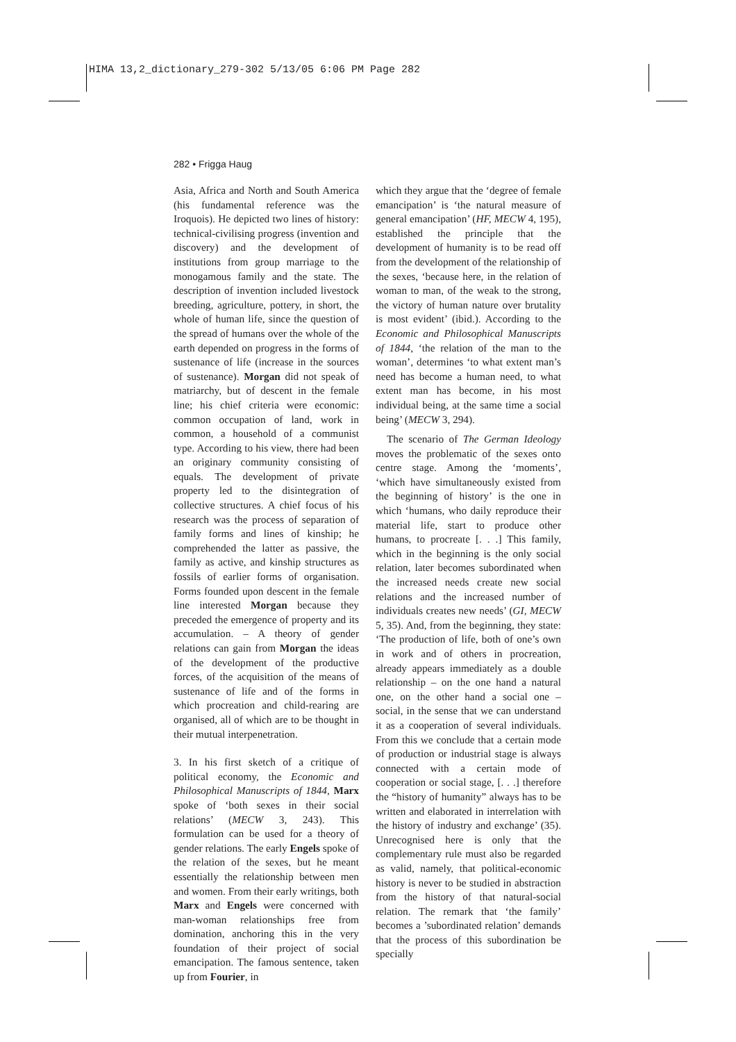HIMA 13,2_dictionary_279-302 5/13/05 6:06 PM Page 282
282 • Frigga Haug
Asia, Africa and North and South America (his fundamental reference was the Iroquois). He depicted two lines of history: technical-civilising progress (invention and discovery) and the development of institutions from group marriage to the monogamous family and the state. The description of invention included livestock breeding, agriculture, pottery, in short, the whole of human life, since the question of the spread of humans over the whole of the earth depended on progress in the forms of sustenance of life (increase in the sources of sustenance). Morgan did not speak of matriarchy, but of descent in the female line; his chief criteria were economic: common occupation of land, work in common, a household of a communist type. According to his view, there had been an originary community consisting of equals. The development of private property led to the disintegration of collective structures. A chief focus of his research was the process of separation of family forms and lines of kinship; he comprehended the latter as passive, the family as active, and kinship structures as fossils of earlier forms of organisation. Forms founded upon descent in the female line interested Morgan because they preceded the emergence of property and its accumulation. – A theory of gender relations can gain from Morgan the ideas of the development of the productive forces, of the acquisition of the means of sustenance of life and of the forms in which procreation and child-rearing are organised, all of which are to be thought in their mutual interpenetration.
3. In his first sketch of a critique of political economy, the Economic and Philosophical Manuscripts of 1844, Marx spoke of ‘both sexes in their social relations’ (MECW 3, 243). This formulation can be used for a theory of gender relations. The early Engels spoke of the relation of the sexes, but he meant essentially the relationship between men and women. From their early writings, both Marx and Engels were concerned with man-woman relationships free from domination, anchoring this in the very foundation of their project of social emancipation. The famous sentence, taken up from Fourier, in
which they argue that the ‘degree of female emancipation’ is ‘the natural measure of general emancipation’ (HF, MECW 4, 195), established the principle that the development of humanity is to be read off from the development of the relationship of the sexes, ‘because here, in the relation of woman to man, of the weak to the strong, the victory of human nature over brutality is most evident’ (ibid.). According to the Economic and Philosophical Manuscripts of 1844, ‘the relation of the man to the woman’, determines ‘to what extent man’s need has become a human need, to what extent man has become, in his most individual being, at the same time a social being’ (MECW 3, 294).
The scenario of The German Ideology moves the problematic of the sexes onto centre stage. Among the ‘moments’, ‘which have simultaneously existed from the beginning of history’ is the one in which ‘humans, who daily reproduce their material life, start to produce other humans, to procreate [. . .] This family, which in the beginning is the only social relation, later becomes subordinated when the increased needs create new social relations and the increased number of individuals creates new needs’ (GI, MECW 5, 35). And, from the beginning, they state: ‘The production of life, both of one’s own in work and of others in procreation, already appears immediately as a double relationship – on the one hand a natural one, on the other hand a social one – social, in the sense that we can understand it as a cooperation of several individuals. From this we conclude that a certain mode of production or industrial stage is always connected with a certain mode of cooperation or social stage, [. . .] therefore the “history of humanity” always has to be written and elaborated in interrelation with the history of industry and exchange’ (35). Unrecognised here is only that the complementary rule must also be regarded as valid, namely, that political-economic history is never to be studied in abstraction from the history of that natural-social relation. The remark that ‘the family’ becomes a ’subordinated relation’ demands that the process of this subordination be specially